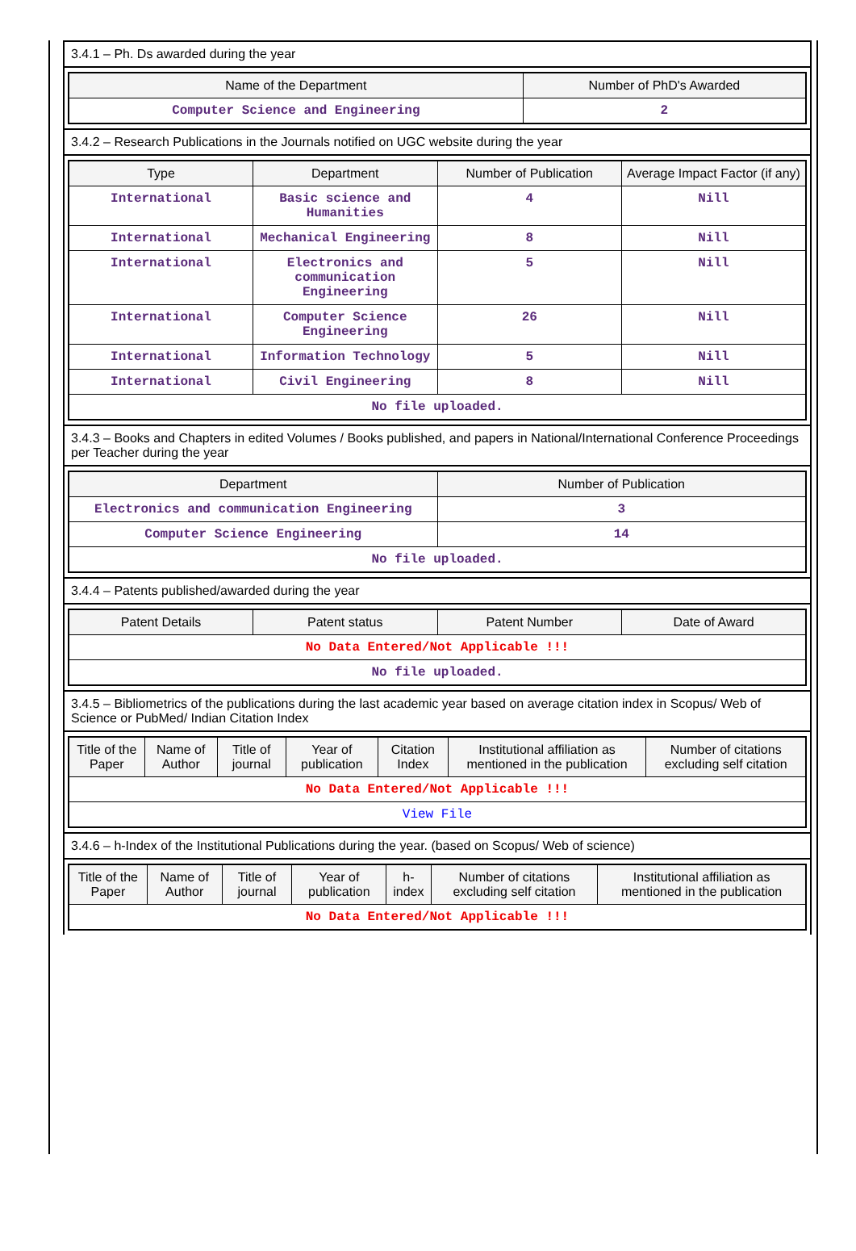3.4.1 – Ph. Ds awarded during the year
| Name of the Department | Number of PhD's Awarded |
| --- | --- |
| Computer Science and Engineering | 2 |
3.4.2 – Research Publications in the Journals notified on UGC website during the year
| Type | Department | Number of Publication | Average Impact Factor (if any) |
| --- | --- | --- | --- |
| International | Basic science and Humanities | 4 | Nill |
| International | Mechanical Engineering | 8 | Nill |
| International | Electronics and communication Engineering | 5 | Nill |
| International | Computer Science Engineering | 26 | Nill |
| International | Information Technology | 5 | Nill |
| International | Civil Engineering | 8 | Nill |
| No file uploaded. | | | |
3.4.3 – Books and Chapters in edited Volumes / Books published, and papers in National/International Conference Proceedings per Teacher during the year
| Department | Number of Publication |
| --- | --- |
| Electronics and communication Engineering | 3 |
| Computer Science Engineering | 14 |
| No file uploaded. | |
3.4.4 – Patents published/awarded during the year
| Patent Details | Patent status | Patent Number | Date of Award |
| --- | --- | --- | --- |
| No Data Entered/Not Applicable !!! | | | |
| No file uploaded. | | | |
3.4.5 – Bibliometrics of the publications during the last academic year based on average citation index in Scopus/ Web of Science or PubMed/ Indian Citation Index
| Title of the Paper | Name of Author | Title of journal | Year of publication | Citation Index | Institutional affiliation as mentioned in the publication | Number of citations excluding self citation |
| --- | --- | --- | --- | --- | --- | --- |
| No Data Entered/Not Applicable !!! | | | | | | |
| View File | | | | | | |
3.4.6 – h-Index of the Institutional Publications during the year. (based on Scopus/ Web of science)
| Title of the Paper | Name of Author | Title of journal | Year of publication | h-index | Number of citations excluding self citation | Institutional affiliation as mentioned in the publication |
| --- | --- | --- | --- | --- | --- | --- |
| No Data Entered/Not Applicable !!! | | | | | | |